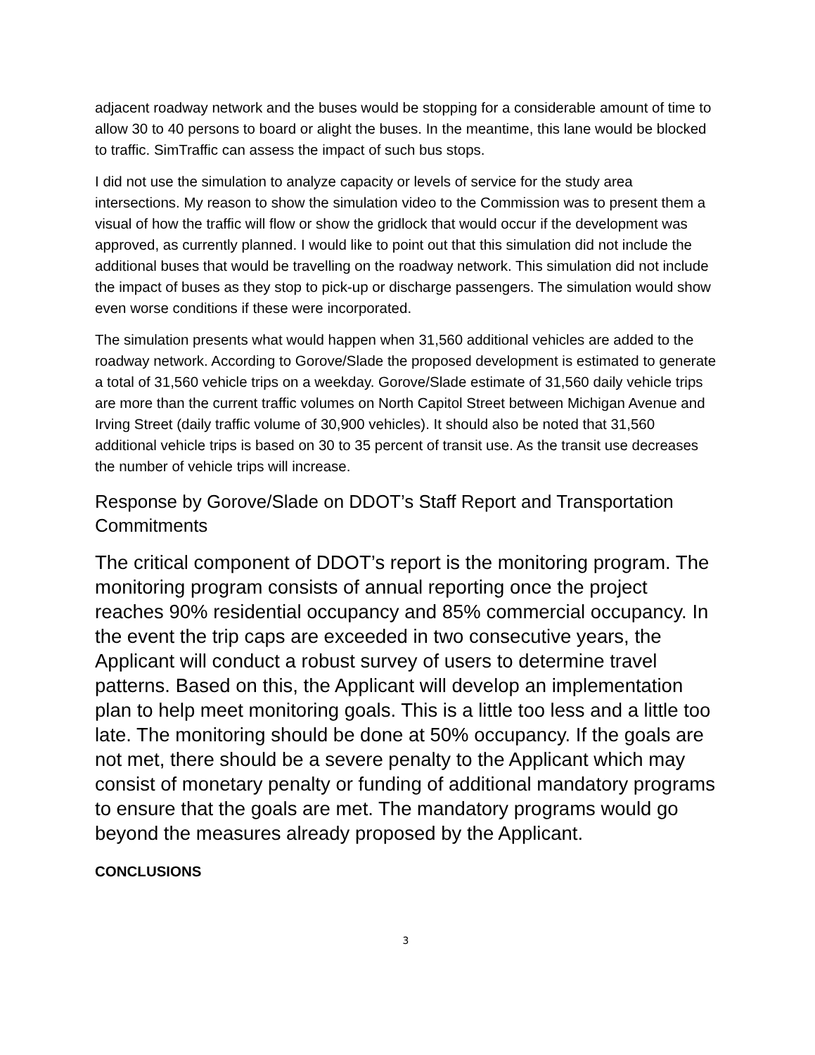adjacent roadway network and the buses would be stopping for a considerable amount of time to allow 30 to 40 persons to board or alight the buses. In the meantime, this lane would be blocked to traffic. SimTraffic can assess the impact of such bus stops.
I did not use the simulation to analyze capacity or levels of service for the study area intersections. My reason to show the simulation video to the Commission was to present them a visual of how the traffic will flow or show the gridlock that would occur if the development was approved, as currently planned. I would like to point out that this simulation did not include the additional buses that would be travelling on the roadway network. This simulation did not include the impact of buses as they stop to pick-up or discharge passengers. The simulation would show even worse conditions if these were incorporated.
The simulation presents what would happen when 31,560 additional vehicles are added to the roadway network. According to Gorove/Slade the proposed development is estimated to generate a total of 31,560 vehicle trips on a weekday. Gorove/Slade estimate of 31,560 daily vehicle trips are more than the current traffic volumes on North Capitol Street between Michigan Avenue and Irving Street (daily traffic volume of 30,900 vehicles). It should also be noted that 31,560 additional vehicle trips is based on 30 to 35 percent of transit use. As the transit use decreases the number of vehicle trips will increase.
Response by Gorove/Slade on DDOT’s Staff Report and Transportation Commitments
The critical component of DDOT’s report is the monitoring program. The monitoring program consists of annual reporting once the project reaches 90% residential occupancy and 85% commercial occupancy. In the event the trip caps are exceeded in two consecutive years, the Applicant will conduct a robust survey of users to determine travel patterns. Based on this, the Applicant will develop an implementation plan to help meet monitoring goals. This is a little too less and a little too late. The monitoring should be done at 50% occupancy. If the goals are not met, there should be a severe penalty to the Applicant which may consist of monetary penalty or funding of additional mandatory programs to ensure that the goals are met. The mandatory programs would go beyond the measures already proposed by the Applicant.
CONCLUSIONS
3